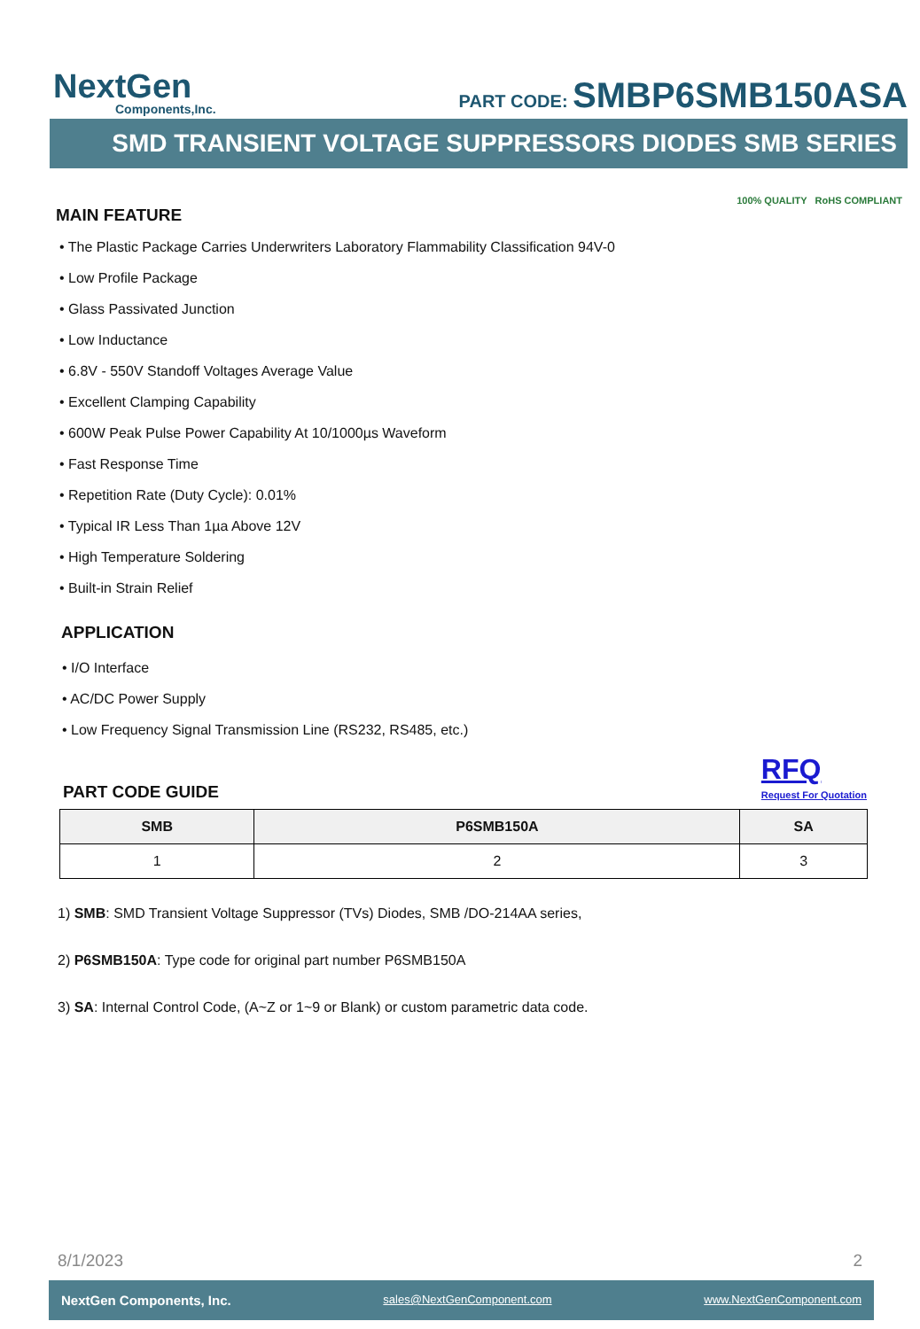NextGen
Components,Inc.
PART CODE: SMBP6SMB150ASA
SMD TRANSIENT VOLTAGE SUPPRESSORS DIODES SMB SERIES
MAIN FEATURE
100% QUALITY RoHS COMPLIANT
• The Plastic Package Carries Underwriters Laboratory Flammability Classification 94V-0
• Low Profile Package
• Glass Passivated Junction
• Low Inductance
• 6.8V - 550V Standoff Voltages Average Value
• Excellent Clamping Capability
• 600W Peak Pulse Power Capability At 10/1000µs Waveform
• Fast Response Time
• Repetition Rate (Duty Cycle): 0.01%
• Typical IR Less Than 1µa Above 12V
• High Temperature Soldering
• Built-in Strain Relief
APPLICATION
• I/O Interface
• AC/DC Power Supply
• Low Frequency Signal Transmission Line (RS232, RS485, etc.)
PART CODE GUIDE
RFQ
Request For Quotation
| SMB | P6SMB150A | SA |
| --- | --- | --- |
| 1 | 2 | 3 |
1) SMB: SMD Transient Voltage Suppressor (TVs) Diodes, SMB /DO-214AA series,
2) P6SMB150A: Type code for original part number P6SMB150A
3) SA: Internal Control Code, (A~Z or 1~9 or Blank) or custom parametric data code.
8/1/2023 2
NextGen Components, Inc. sales@NextGenComponent.com www.NextGenComponent.com